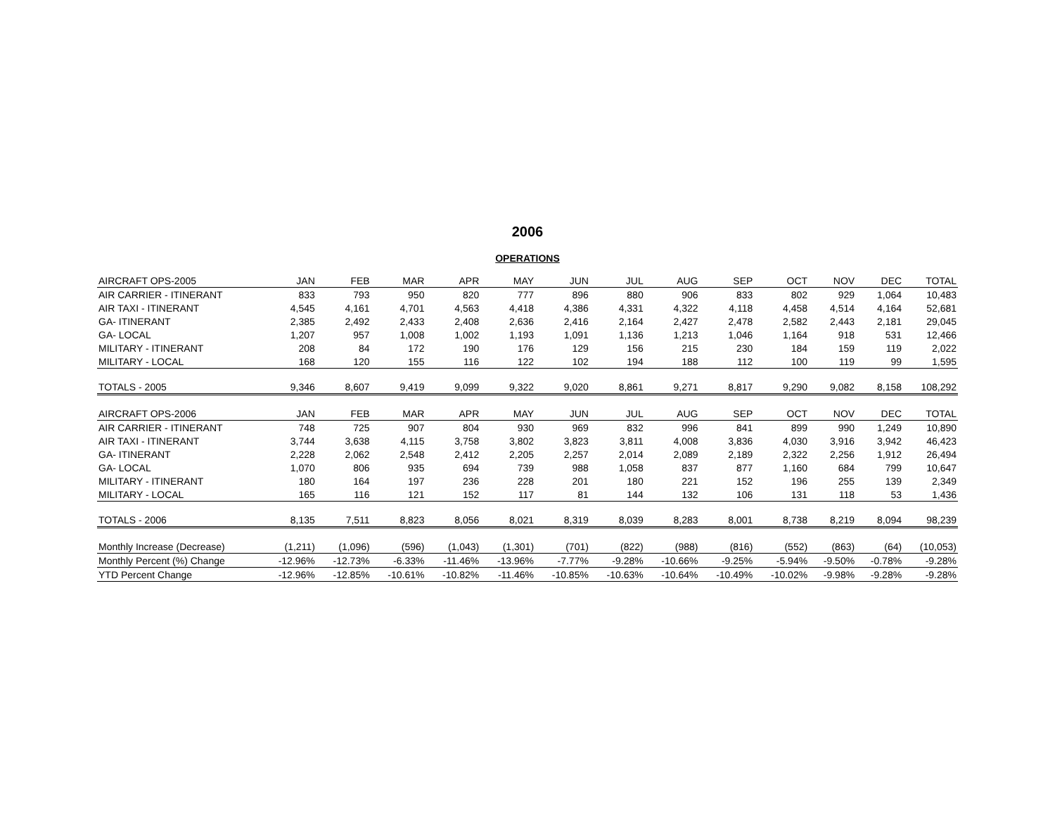2006
OPERATIONS
| AIRCRAFT OPS-2005 | JAN | FEB | MAR | APR | MAY | JUN | JUL | AUG | SEP | OCT | NOV | DEC | TOTAL |
| --- | --- | --- | --- | --- | --- | --- | --- | --- | --- | --- | --- | --- | --- |
| AIR CARRIER - ITINERANT | 833 | 793 | 950 | 820 | 777 | 896 | 880 | 906 | 833 | 802 | 929 | 1,064 | 10,483 |
| AIR TAXI - ITINERANT | 4,545 | 4,161 | 4,701 | 4,563 | 4,418 | 4,386 | 4,331 | 4,322 | 4,118 | 4,458 | 4,514 | 4,164 | 52,681 |
| GA- ITINERANT | 2,385 | 2,492 | 2,433 | 2,408 | 2,636 | 2,416 | 2,164 | 2,427 | 2,478 | 2,582 | 2,443 | 2,181 | 29,045 |
| GA- LOCAL | 1,207 | 957 | 1,008 | 1,002 | 1,193 | 1,091 | 1,136 | 1,213 | 1,046 | 1,164 | 918 | 531 | 12,466 |
| MILITARY - ITINERANT | 208 | 84 | 172 | 190 | 176 | 129 | 156 | 215 | 230 | 184 | 159 | 119 | 2,022 |
| MILITARY - LOCAL | 168 | 120 | 155 | 116 | 122 | 102 | 194 | 188 | 112 | 100 | 119 | 99 | 1,595 |
| TOTALS - 2005 | 9,346 | 8,607 | 9,419 | 9,099 | 9,322 | 9,020 | 8,861 | 9,271 | 8,817 | 9,290 | 9,082 | 8,158 | 108,292 |
| AIRCRAFT OPS-2006 | JAN | FEB | MAR | APR | MAY | JUN | JUL | AUG | SEP | OCT | NOV | DEC | TOTAL |
| AIR CARRIER - ITINERANT | 748 | 725 | 907 | 804 | 930 | 969 | 832 | 996 | 841 | 899 | 990 | 1,249 | 10,890 |
| AIR TAXI - ITINERANT | 3,744 | 3,638 | 4,115 | 3,758 | 3,802 | 3,823 | 3,811 | 4,008 | 3,836 | 4,030 | 3,916 | 3,942 | 46,423 |
| GA- ITINERANT | 2,228 | 2,062 | 2,548 | 2,412 | 2,205 | 2,257 | 2,014 | 2,089 | 2,189 | 2,322 | 2,256 | 1,912 | 26,494 |
| GA- LOCAL | 1,070 | 806 | 935 | 694 | 739 | 988 | 1,058 | 837 | 877 | 1,160 | 684 | 799 | 10,647 |
| MILITARY - ITINERANT | 180 | 164 | 197 | 236 | 228 | 201 | 180 | 221 | 152 | 196 | 255 | 139 | 2,349 |
| MILITARY - LOCAL | 165 | 116 | 121 | 152 | 117 | 81 | 144 | 132 | 106 | 131 | 118 | 53 | 1,436 |
| TOTALS - 2006 | 8,135 | 7,511 | 8,823 | 8,056 | 8,021 | 8,319 | 8,039 | 8,283 | 8,001 | 8,738 | 8,219 | 8,094 | 98,239 |
| Monthly Increase (Decrease) | (1,211) | (1,096) | (596) | (1,043) | (1,301) | (701) | (822) | (988) | (816) | (552) | (863) | (64) | (10,053) |
| Monthly Percent (%) Change | -12.96% | -12.73% | -6.33% | -11.46% | -13.96% | -7.77% | -9.28% | -10.66% | -9.25% | -5.94% | -9.50% | -0.78% | -9.28% |
| YTD Percent Change | -12.96% | -12.85% | -10.61% | -10.82% | -11.46% | -10.85% | -10.63% | -10.64% | -10.49% | -10.02% | -9.98% | -9.28% | -9.28% |